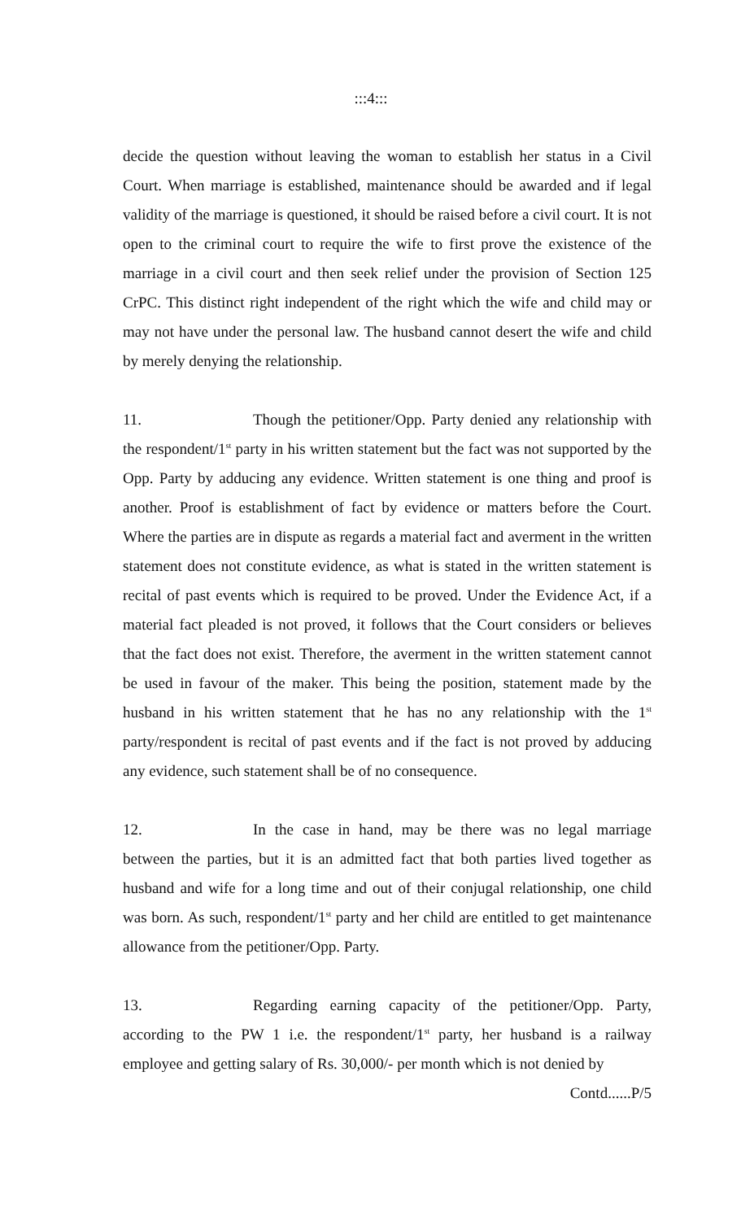:::4:::
decide the question without leaving the woman to establish her status in a Civil Court. When marriage is established, maintenance should be awarded and if legal validity of the marriage is questioned, it should be raised before a civil court. It is not open to the criminal court to require the wife to first prove the existence of the marriage in a civil court and then seek relief under the provision of Section 125 CrPC. This distinct right independent of the right which the wife and child may or may not have under the personal law. The husband cannot desert the wife and child by merely denying the relationship.
11. Though the petitioner/Opp. Party denied any relationship with the respondent/1<sup>st</sup> party in his written statement but the fact was not supported by the Opp. Party by adducing any evidence. Written statement is one thing and proof is another. Proof is establishment of fact by evidence or matters before the Court. Where the parties are in dispute as regards a material fact and averment in the written statement does not constitute evidence, as what is stated in the written statement is recital of past events which is required to be proved. Under the Evidence Act, if a material fact pleaded is not proved, it follows that the Court considers or believes that the fact does not exist. Therefore, the averment in the written statement cannot be used in favour of the maker. This being the position, statement made by the husband in his written statement that he has no any relationship with the 1<sup>st</sup> party/respondent is recital of past events and if the fact is not proved by adducing any evidence, such statement shall be of no consequence.
12. In the case in hand, may be there was no legal marriage between the parties, but it is an admitted fact that both parties lived together as husband and wife for a long time and out of their conjugal relationship, one child was born. As such, respondent/1<sup>st</sup> party and her child are entitled to get maintenance allowance from the petitioner/Opp. Party.
13. Regarding earning capacity of the petitioner/Opp. Party, according to the PW 1 i.e. the respondent/1<sup>st</sup> party, her husband is a railway employee and getting salary of Rs. 30,000/- per month which is not denied by
Contd......P/5